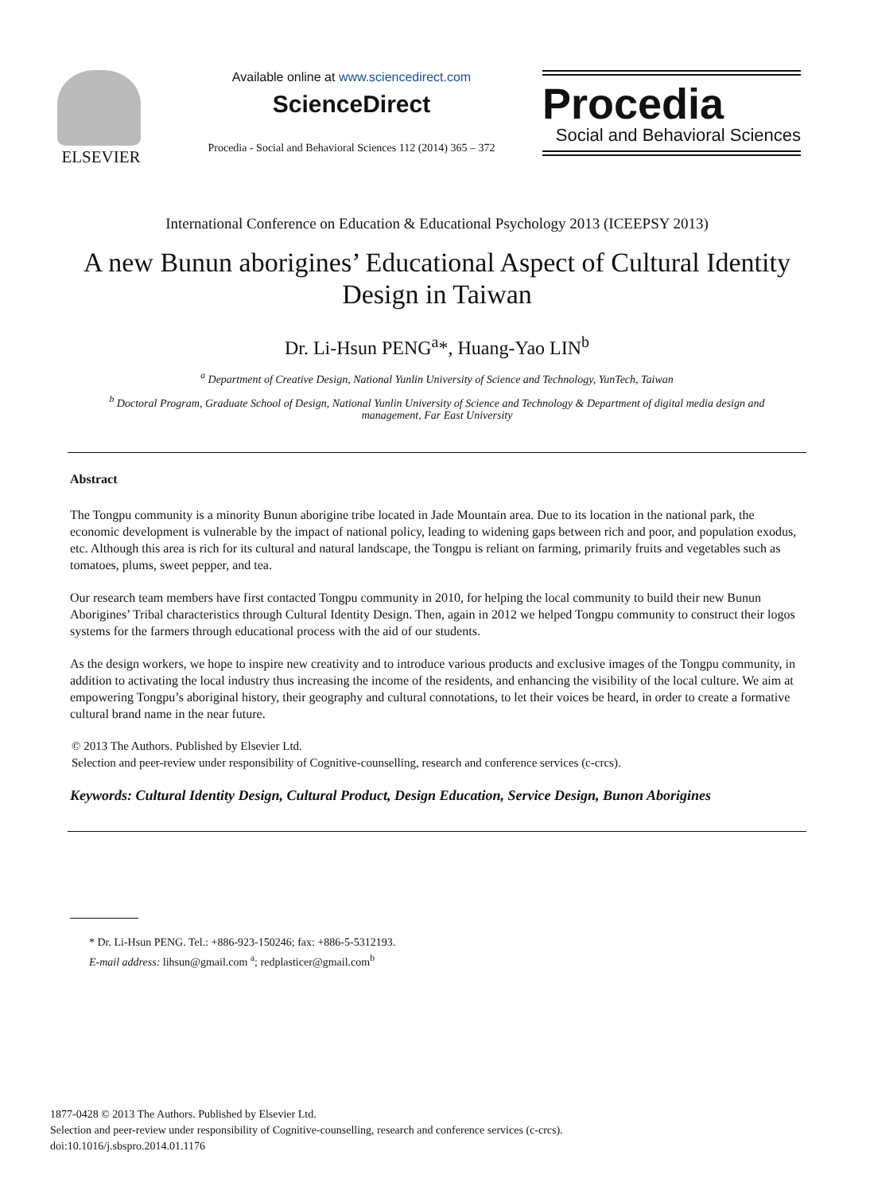ELSEVIER
Available online at www.sciencedirect.com
ScienceDirect
Procedia - Social and Behavioral Sciences 112 (2014) 365 – 372
Procedia
Social and Behavioral Sciences
International Conference on Education & Educational Psychology 2013 (ICEEPSY 2013)
A new Bunun aborigines’ Educational Aspect of Cultural Identity Design in Taiwan
Dr. Li-Hsun PENG<sup>a</sup>*, Huang-Yao LIN<sup>b</sup>
<sup>a</sup> Department of Creative Design, National Yunlin University of Science and Technology, YunTech, Taiwan
<sup>b</sup> Doctoral Program, Graduate School of Design, National Yunlin University of Science and Technology & Department of digital media design and management, Far East University
Abstract
The Tongpu community is a minority Bunun aborigine tribe located in Jade Mountain area. Due to its location in the national park, the economic development is vulnerable by the impact of national policy, leading to widening gaps between rich and poor, and population exodus, etc. Although this area is rich for its cultural and natural landscape, the Tongpu is reliant on farming, primarily fruits and vegetables such as tomatoes, plums, sweet pepper, and tea.
Our research team members have first contacted Tongpu community in 2010, for helping the local community to build their new Bunun Aborigines’ Tribal characteristics through Cultural Identity Design. Then, again in 2012 we helped Tongpu community to construct their logos systems for the farmers through educational process with the aid of our students.
As the design workers, we hope to inspire new creativity and to introduce various products and exclusive images of the Tongpu community, in addition to activating the local industry thus increasing the income of the residents, and enhancing the visibility of the local culture. We aim at empowering Tongpu’s aboriginal history, their geography and cultural connotations, to let their voices be heard, in order to create a formative cultural brand name in the near future.
© 2013 The Authors. Published by Elsevier Ltd.
Selection and peer-review under responsibility of Cognitive-counselling, research and conference services (c-crcs).
Keywords: Cultural Identity Design, Cultural Product, Design Education, Service Design, Bunon Aborigines
* Dr. Li-Hsun PENG. Tel.: +886-923-150246; fax: +886-5-5312193.
E-mail address: lihsun@gmail.com <sup>a</sup>; redplasticer@gmail.com<sup>b</sup>
1877-0428 © 2013 The Authors. Published by Elsevier Ltd.
Selection and peer-review under responsibility of Cognitive-counselling, research and conference services (c-crcs).
doi:10.1016/j.sbspro.2014.01.1176